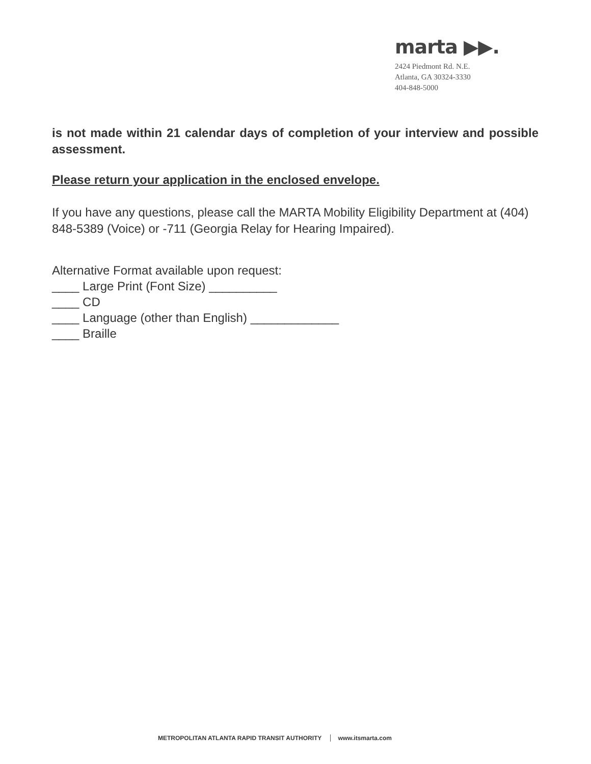marta ▶▶.
2424 Piedmont Rd. N.E.
Atlanta, GA 30324-3330
404-848-5000
is not made within 21 calendar days of completion of your interview and possible assessment.
Please return your application in the enclosed envelope.
If you have any questions, please call the MARTA Mobility Eligibility Department at (404) 848-5389 (Voice) or -711 (Georgia Relay for Hearing Impaired).
Alternative Format available upon request:
____ Large Print (Font Size) __________
____ CD
____ Language (other than English) _____________
____ Braille
METROPOLITAN ATLANTA RAPID TRANSIT AUTHORITY www.itsmarta.com